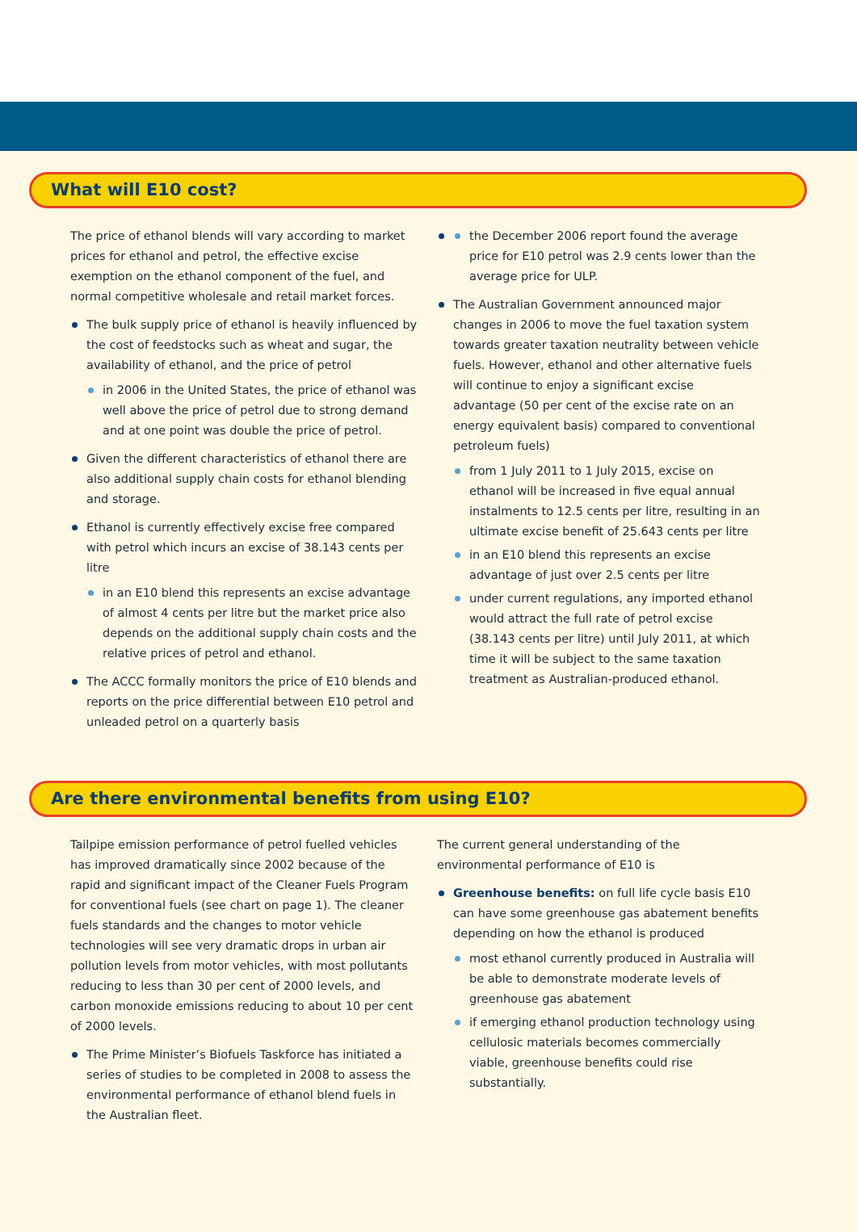What will E10 cost?
The price of ethanol blends will vary according to market prices for ethanol and petrol, the effective excise exemption on the ethanol component of the fuel, and normal competitive wholesale and retail market forces.
The bulk supply price of ethanol is heavily influenced by the cost of feedstocks such as wheat and sugar, the availability of ethanol, and the price of petrol
in 2006 in the United States, the price of ethanol was well above the price of petrol due to strong demand and at one point was double the price of petrol.
Given the different characteristics of ethanol there are also additional supply chain costs for ethanol blending and storage.
Ethanol is currently effectively excise free compared with petrol which incurs an excise of 38.143 cents per litre
in an E10 blend this represents an excise advantage of almost 4 cents per litre but the market price also depends on the additional supply chain costs and the relative prices of petrol and ethanol.
The ACCC formally monitors the price of E10 blends and reports on the price differential between E10 petrol and unleaded petrol on a quarterly basis
the December 2006 report found the average price for E10 petrol was 2.9 cents lower than the average price for ULP.
The Australian Government announced major changes in 2006 to move the fuel taxation system towards greater taxation neutrality between vehicle fuels. However, ethanol and other alternative fuels will continue to enjoy a significant excise advantage (50 per cent of the excise rate on an energy equivalent basis) compared to conventional petroleum fuels)
from 1 July 2011 to 1 July 2015, excise on ethanol will be increased in five equal annual instalments to 12.5 cents per litre, resulting in an ultimate excise benefit of 25.643 cents per litre
in an E10 blend this represents an excise advantage of just over 2.5 cents per litre
under current regulations, any imported ethanol would attract the full rate of petrol excise (38.143 cents per litre) until July 2011, at which time it will be subject to the same taxation treatment as Australian-produced ethanol.
Are there environmental benefits from using E10?
Tailpipe emission performance of petrol fuelled vehicles has improved dramatically since 2002 because of the rapid and significant impact of the Cleaner Fuels Program for conventional fuels (see chart on page 1). The cleaner fuels standards and the changes to motor vehicle technologies will see very dramatic drops in urban air pollution levels from motor vehicles, with most pollutants reducing to less than 30 per cent of 2000 levels, and carbon monoxide emissions reducing to about 10 per cent of 2000 levels.
The Prime Minister’s Biofuels Taskforce has initiated a series of studies to be completed in 2008 to assess the environmental performance of ethanol blend fuels in the Australian fleet.
The current general understanding of the environmental performance of E10 is
Greenhouse benefits: on full life cycle basis E10 can have some greenhouse gas abatement benefits depending on how the ethanol is produced
most ethanol currently produced in Australia will be able to demonstrate moderate levels of greenhouse gas abatement
if emerging ethanol production technology using cellulosic materials becomes commercially viable, greenhouse benefits could rise substantially.